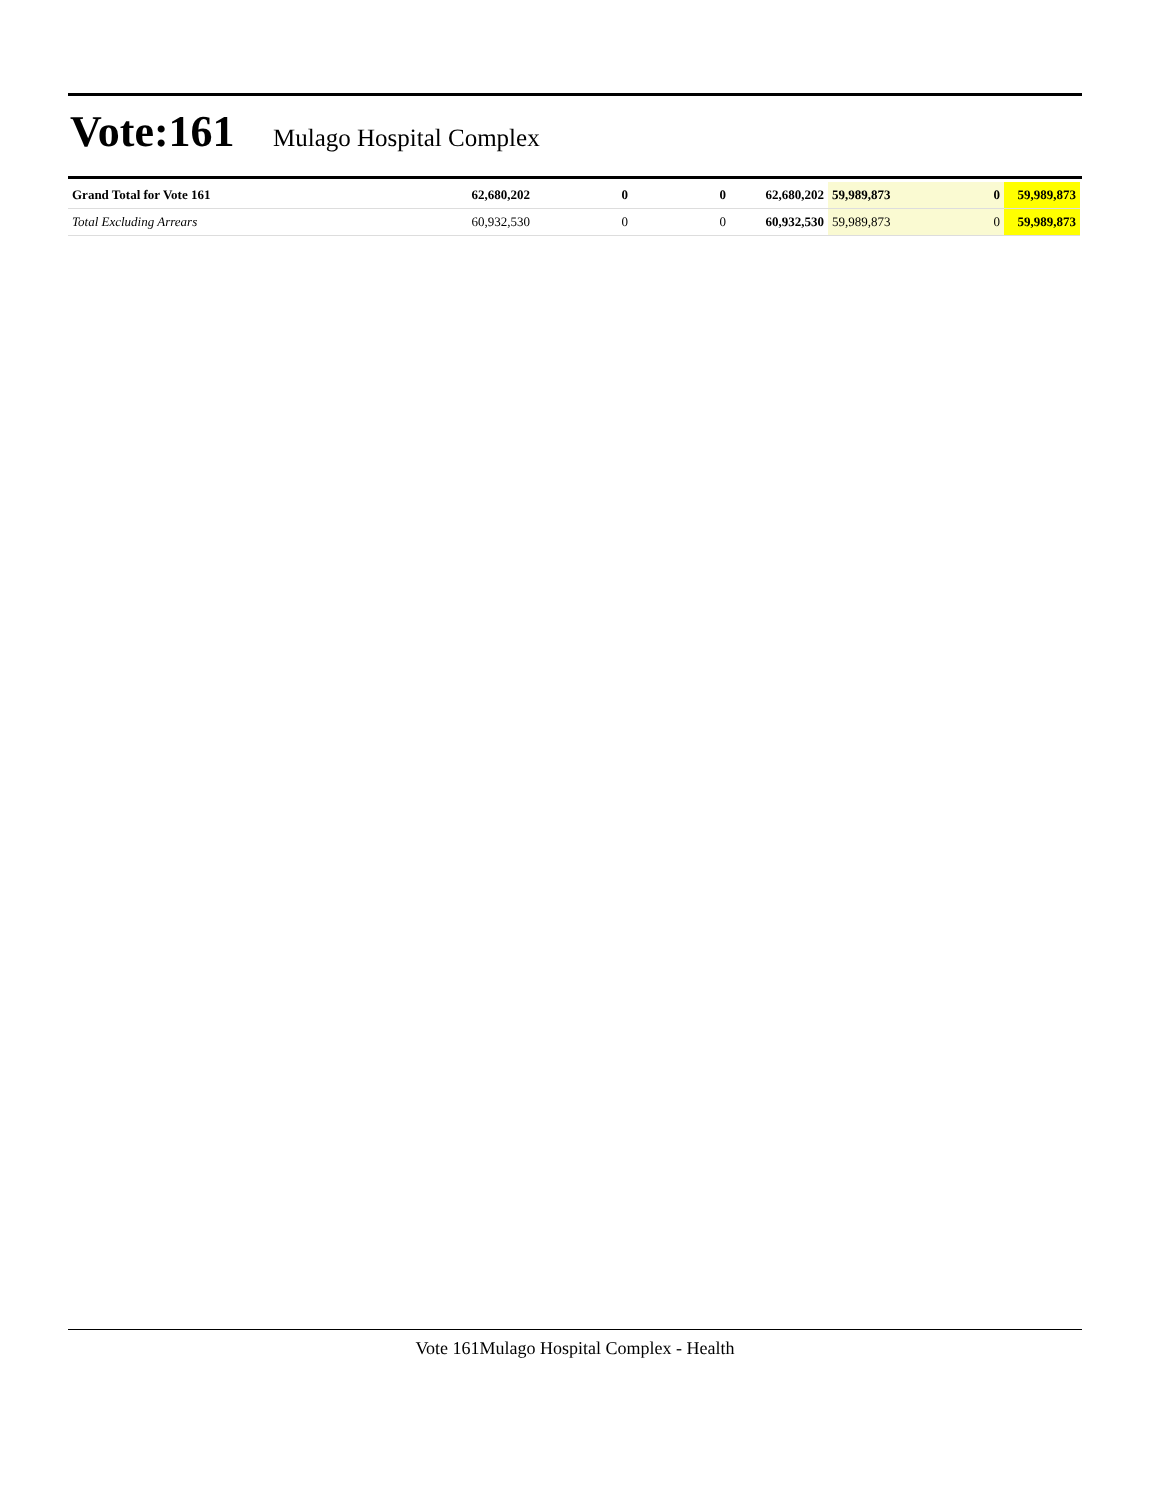Vote:161 Mulago Hospital Complex
| Grand Total for Vote 161 | 62,680,202 | 0 | 0 | 62,680,202 | 59,989,873 | 0 | 59,989,873 |
| Total Excluding Arrears | 60,932,530 | 0 | 0 | 60,932,530 | 59,989,873 | 0 | 59,989,873 |
Vote 161Mulago Hospital Complex - Health